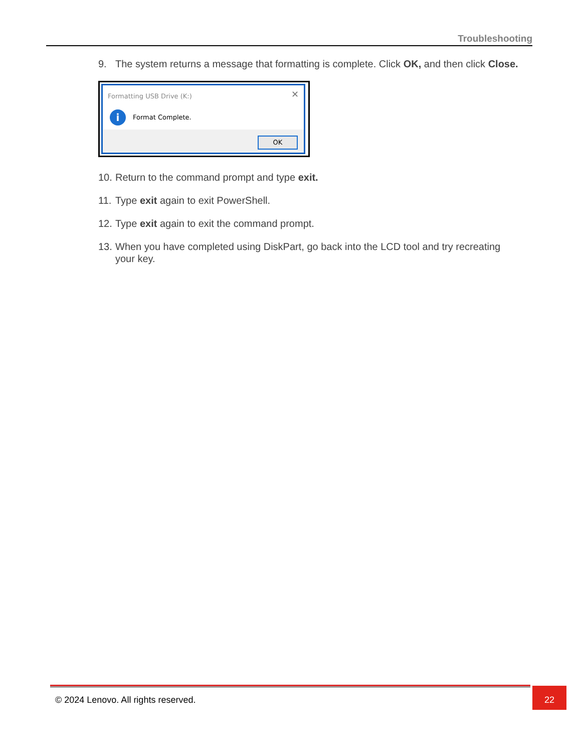Troubleshooting
9. The system returns a message that formatting is complete. Click OK, and then click Close.
Formatting USB Drive (K:)
✕
i
Format Complete.
OK
10. Return to the command prompt and type exit.
11. Type exit again to exit PowerShell.
12. Type exit again to exit the command prompt.
13. When you have completed using DiskPart, go back into the LCD tool and try recreating your key.
© 2024 Lenovo. All rights reserved.
22